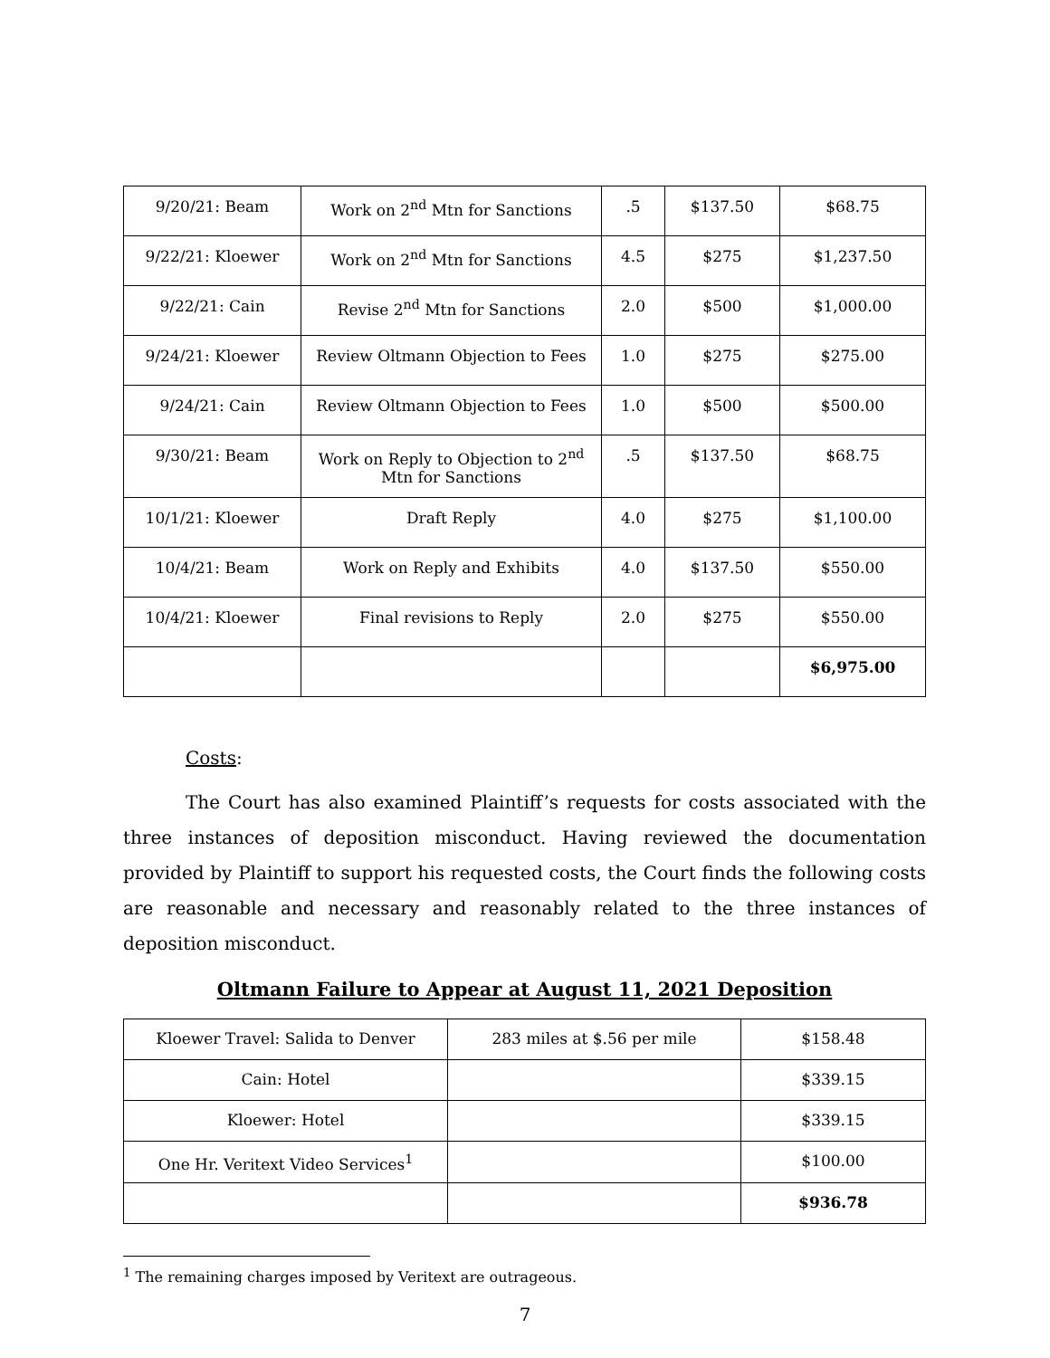| 9/20/21: Beam | Work on 2<sup>nd</sup> Mtn for Sanctions | .5 | $137.50 | $68.75 |
| 9/22/21: Kloewer | Work on 2<sup>nd</sup> Mtn for Sanctions | 4.5 | $275 | $1,237.50 |
| 9/22/21: Cain | Revise 2<sup>nd</sup> Mtn for Sanctions | 2.0 | $500 | $1,000.00 |
| 9/24/21: Kloewer | Review Oltmann Objection to Fees | 1.0 | $275 | $275.00 |
| 9/24/21: Cain | Review Oltmann Objection to Fees | 1.0 | $500 | $500.00 |
| 9/30/21: Beam | Work on Reply to Objection to 2<sup>nd</sup> Mtn for Sanctions | .5 | $137.50 | $68.75 |
| 10/1/21: Kloewer | Draft Reply | 4.0 | $275 | $1,100.00 |
| 10/4/21: Beam | Work on Reply and Exhibits | 4.0 | $137.50 | $550.00 |
| 10/4/21: Kloewer | Final revisions to Reply | 2.0 | $275 | $550.00 |
| | | | | $6,975.00 |
Costs:
The Court has also examined Plaintiff’s requests for costs associated with the three instances of deposition misconduct. Having reviewed the documentation provided by Plaintiff to support his requested costs, the Court finds the following costs are reasonable and necessary and reasonably related to the three instances of deposition misconduct.
Oltmann Failure to Appear at August 11, 2021 Deposition
| Kloewer Travel: Salida to Denver | 283 miles at $.56 per mile | $158.48 |
| Cain: Hotel | | $339.15 |
| Kloewer: Hotel | | $339.15 |
| One Hr. Veritext Video Services<sup>1</sup> | | $100.00 |
| | | $936.78 |
<sup>1</sup> The remaining charges imposed by Veritext are outrageous.
7